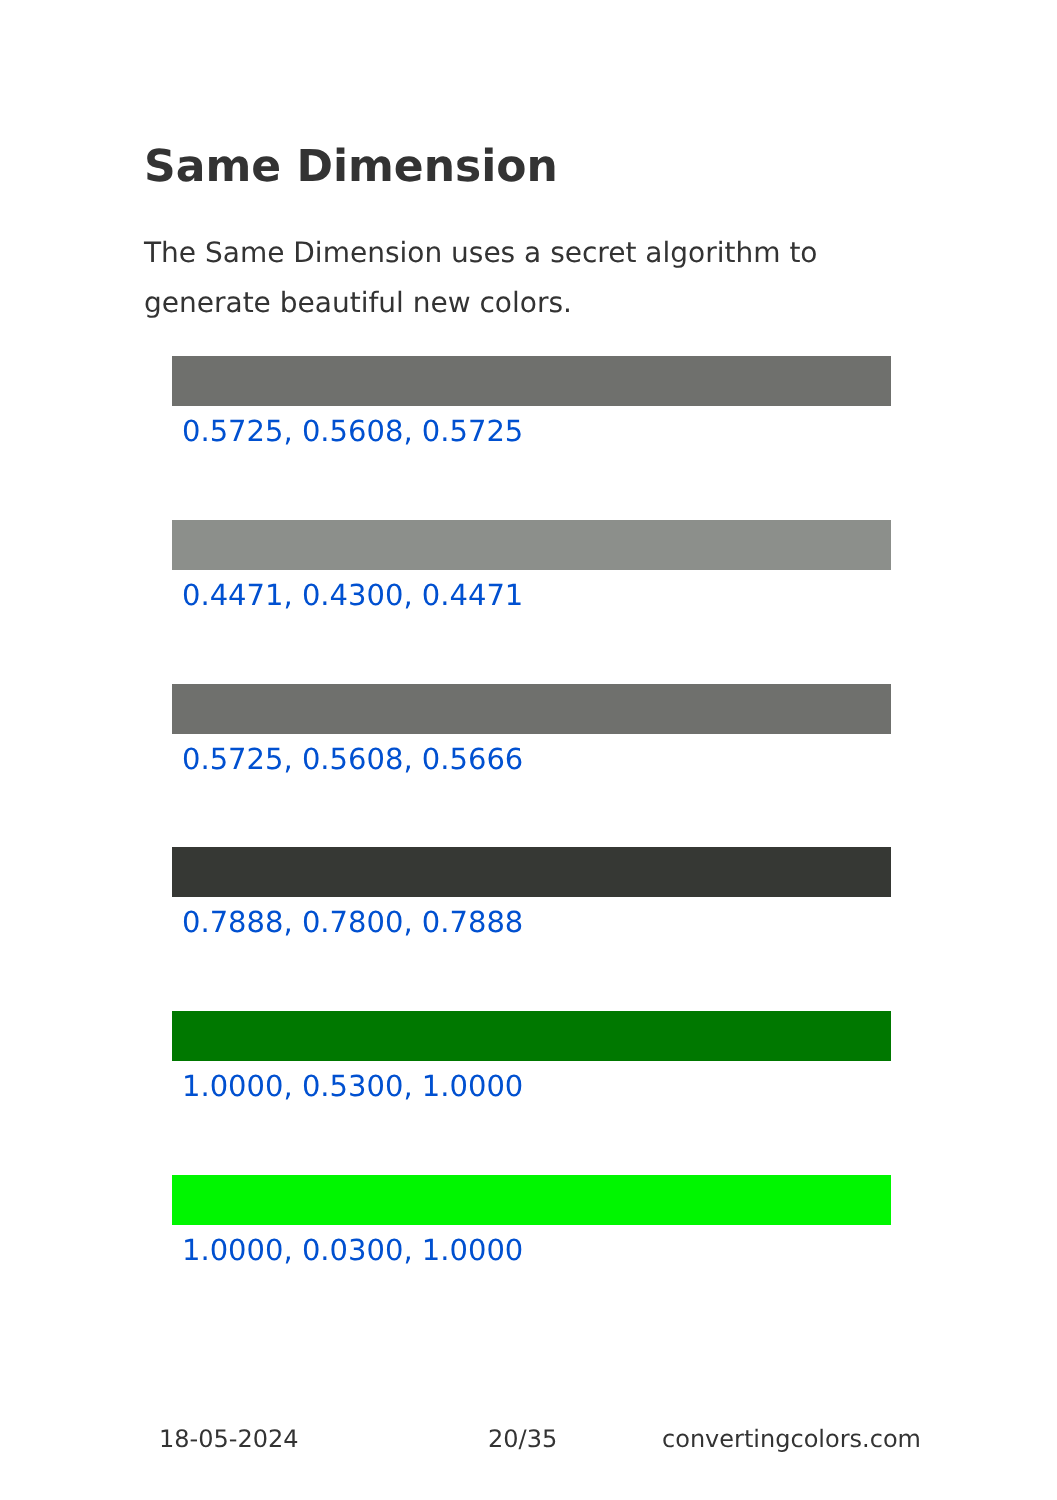Same Dimension
The Same Dimension uses a secret algorithm to generate beautiful new colors.
0.5725, 0.5608, 0.5725
0.4471, 0.4300, 0.4471
0.5725, 0.5608, 0.5666
0.7888, 0.7800, 0.7888
1.0000, 0.5300, 1.0000
1.0000, 0.0300, 1.0000
18-05-2024 20/35 convertingcolors.com